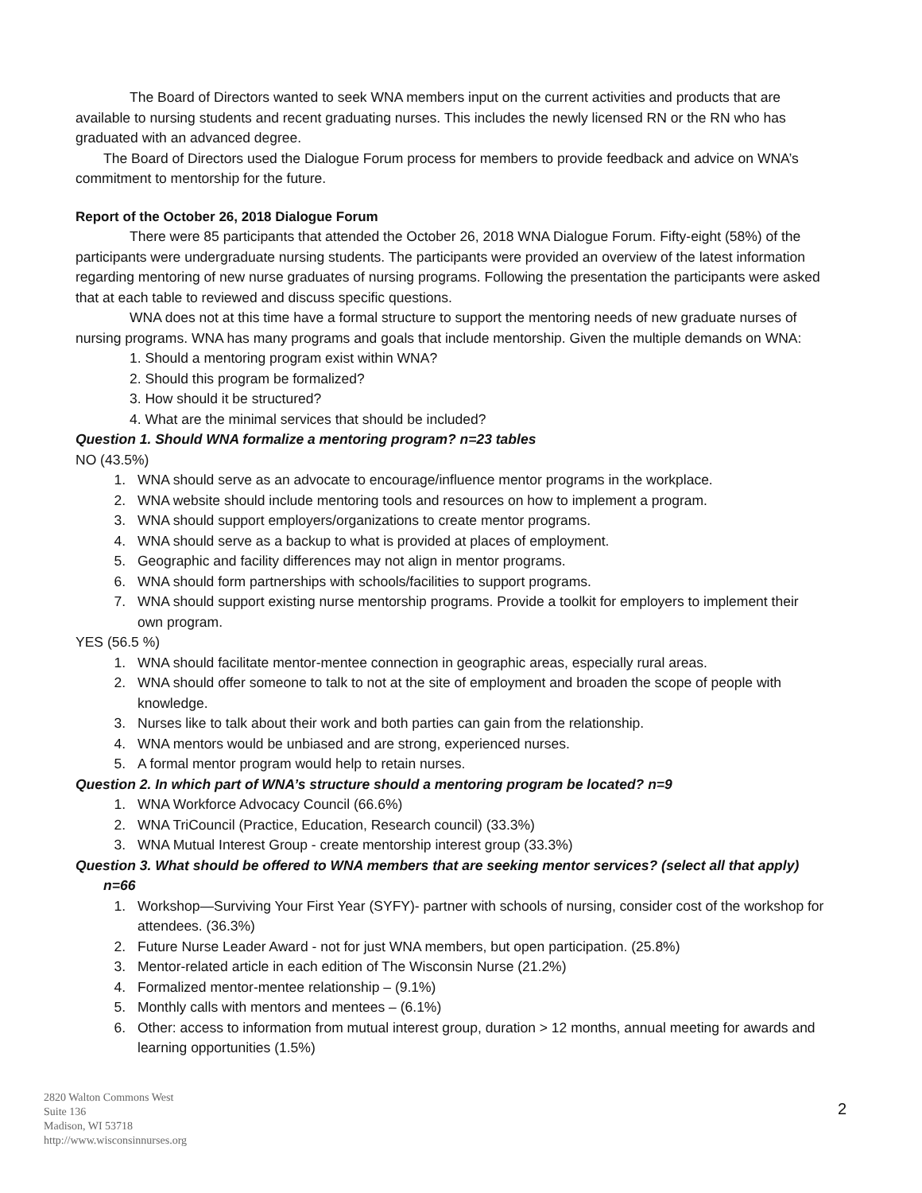The Board of Directors wanted to seek WNA members input on the current activities and products that are available to nursing students and recent graduating nurses. This includes the newly licensed RN or the RN who has graduated with an advanced degree.
The Board of Directors used the Dialogue Forum process for members to provide feedback and advice on WNA’s commitment to mentorship for the future.
Report of the October 26, 2018 Dialogue Forum
There were 85 participants that attended the October 26, 2018 WNA Dialogue Forum. Fifty-eight (58%) of the participants were undergraduate nursing students. The participants were provided an overview of the latest information regarding mentoring of new nurse graduates of nursing programs. Following the presentation the participants were asked that at each table to reviewed and discuss specific questions.
WNA does not at this time have a formal structure to support the mentoring needs of new graduate nurses of nursing programs. WNA has many programs and goals that include mentorship. Given the multiple demands on WNA:
1. Should a mentoring program exist within WNA?
2. Should this program be formalized?
3. How should it be structured?
4. What are the minimal services that should be included?
Question 1. Should WNA formalize a mentoring program? n=23 tables
NO (43.5%)
1. WNA should serve as an advocate to encourage/influence mentor programs in the workplace.
2. WNA website should include mentoring tools and resources on how to implement a program.
3. WNA should support employers/organizations to create mentor programs.
4. WNA should serve as a backup to what is provided at places of employment.
5. Geographic and facility differences may not align in mentor programs.
6. WNA should form partnerships with schools/facilities to support programs.
7. WNA should support existing nurse mentorship programs. Provide a toolkit for employers to implement their own program.
YES (56.5 %)
1. WNA should facilitate mentor-mentee connection in geographic areas, especially rural areas.
2. WNA should offer someone to talk to not at the site of employment and broaden the scope of people with knowledge.
3. Nurses like to talk about their work and both parties can gain from the relationship.
4. WNA mentors would be unbiased and are strong, experienced nurses.
5. A formal mentor program would help to retain nurses.
Question 2. In which part of WNA’s structure should a mentoring program be located? n=9
1. WNA Workforce Advocacy Council (66.6%)
2. WNA TriCouncil (Practice, Education, Research council) (33.3%)
3. WNA Mutual Interest Group - create mentorship interest group (33.3%)
Question 3. What should be offered to WNA members that are seeking mentor services? (select all that apply)
n=66
1. Workshop—Surviving Your First Year (SYFY)- partner with schools of nursing, consider cost of the workshop for attendees. (36.3%)
2. Future Nurse Leader Award - not for just WNA members, but open participation. (25.8%)
3. Mentor-related article in each edition of The Wisconsin Nurse (21.2%)
4. Formalized mentor-mentee relationship – (9.1%)
5. Monthly calls with mentors and mentees – (6.1%)
6. Other: access to information from mutual interest group, duration > 12 months, annual meeting for awards and learning opportunities (1.5%)
2820 Walton Commons West
Suite 136
Madison, WI 53718
http://www.wisconsinnurses.org
2